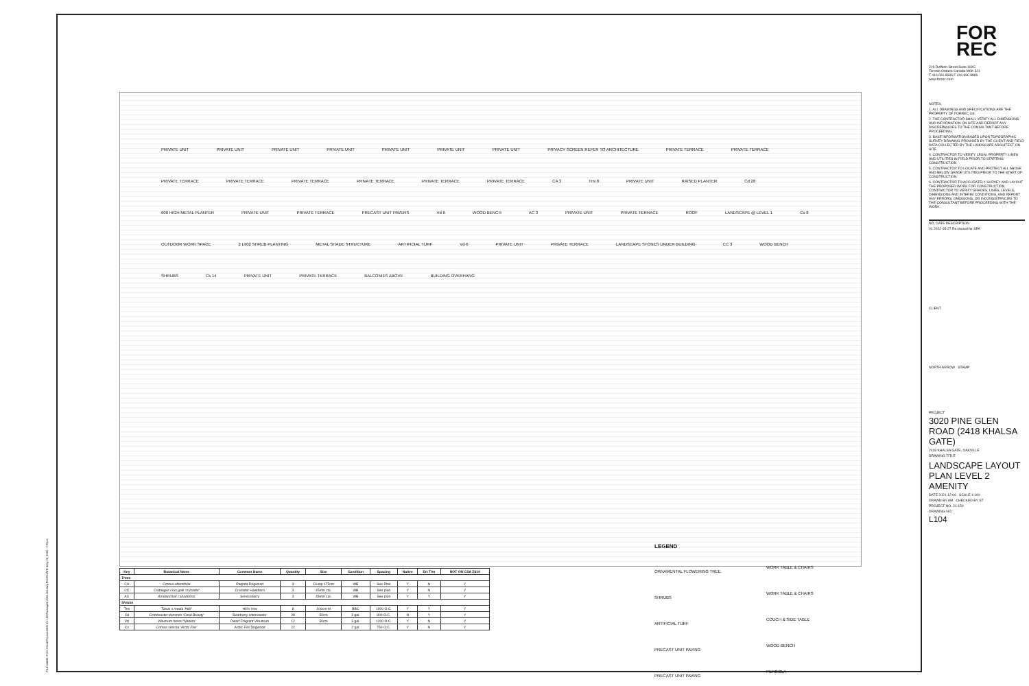FILE NAME: F:\01-Client\Projects\2021\21-150\Package\L\OS\L104.dwg PLOT DATE: May 26, 2022 - 7:39pm
PRIVATE UNIT PRIVATE UNIT PRIVATE UNIT PRIVATE UNIT PRIVATE UNIT PRIVATE UNIT PRIVATE UNIT PRIVACY SCREEN REFER TO ARCHITECTURE PRIVATE TERRACE PRIVATE TERRACE PRIVATE TERRACE PRIVATE TERRACE PRIVATE TERRACE PRIVATE TERRACE PRIVATE TERRACE PRIVATE TERRACE CA 3 Tmi 8 PRIVATE UNIT RAISED PLANTER Cd 28 600 HIGH METAL PLANTER PRIVATE UNIT PRIVATE TERRACE PRECAST UNIT PAVERS Vd 6 WOOD BENCH AC 3 PRIVATE UNIT PRIVATE TERRACE ROOF LANDSCAPE @ LEVEL 1 Cs 8 OUTDOOR WORK SPACE 2 L902 SHRUB PLANTING METAL SHADE STRUCTURE ARTIFICIAL TURF Vd 6 PRIVATE UNIT PRIVATE TERRACE LANDSCAPE STONES UNDER BUILDING CC 3 WOOD BENCH SHRUBS Cs 14 PRIVATE UNIT PRIVATE TERRACE BALCONIES ABOVE BUILDING OVERHANG
| Key | Botanical Name | Common Name | Quantity | Size | Condition | Spacing | Native | Drt Tlnt | NOT ON CSA Z614 |
| --- | --- | --- | --- | --- | --- | --- | --- | --- | --- |
| Trees | | | | | | | | | |
| CA | Cornus alternifolia | Pagoda Dogwood | 3 | Clump 175cm | WB | See Plan | Y | N | Y |
| CC | Crataegus crus-galli 'crusader' | Crusader Hawthorn | 3 | 45mm cal. | WB | See plan | Y | N | Y |
| AC | Amelanchier canadensis | Serviceberry | 3 | 45mm cal. | WB | See plan | Y | Y | Y |
| Shrubs | | | | | | | | | |
| Tmi | Taxus x media 'Hillii' | Hill's Yew | 8 | 100cm ht | BBC | 1000 O.C. | Y | Y | Y |
| Cd | Cotoneaster dammeri 'Coral Beauty' | Bearberry cotoneaster | 28 | 50cm | 3 gal. | 800 O.C. | N | Y | Y |
| Vd | Viburnum farreri 'Nanum' | Dwarf Fragrant Viburnum | 12 | 50cm | 3 gal. | 1200 O.C. | Y | N | Y |
| Cs | Cornus sericea 'Arctic Fire' | Arctic Fire Dogwood | 22 | | 2 gal. | 750 O.C. | Y | N | Y |
LEGEND
ORNAMENTAL FLOWERING TREE
SHRUBS
ARTIFICIAL TURF
PRECAST UNIT PAVING
PRECAST UNIT PAVING
WORK TABLE & CHAIRS
WORK TABLE & CHAIRS
COUCH & SIDE TABLE
WOOD BENCH
PERGOLA
FOR
REC
219 Dufferin Street Suite 100C
Toronto Ontario Canada M6K 3J1
T 416 696 8686 F 416 696 8866
www.forrec.com
NOTES:
1. ALL DRAWINGS AND SPECIFICATIONS ARE THE PROPERTY OF FORREC Ltd.
2. THE CONTRACTOR SHALL VERIFY ALL DIMENSIONS AND INFORMATION ON SITE AND REPORT ANY DISCREPANCIES TO THE CONSULTANT BEFORE PROCEEDING.
3. BASE INFORMATION BASED UPON TOPOGRAPHIC SURVEY DRAWING PROVIDED BY THE CLIENT AND FIELD DATA COLLECTED BY THE LANDSCAPE ARCHITECT ON SITE.
4. CONTRACTOR TO VERIFY LEGAL PROPERTY LINES AND UTILITIES IN FIELD PRIOR TO STARTING CONSTRUCTION.
5. CONTRACTOR TO LOCATE AND PROTECT ALL ABOVE AND BELOW GRADE UTILITIES PRIOR TO THE START OF CONSTRUCTION.
6. CONTRACTOR TO ACCURATELY SURVEY AND LAYOUT THE PROPOSED WORK FOR CONSTRUCTION. CONTRACTOR TO VERIFY GRADES, LINES, LEVELS, DIMENSIONS AND INTERIM CONDITIONS, AND REPORT ANY ERRORS, OMISSIONS, OR INCONSISTENCIES TO THE CONSULTANT BEFORE PROCEEDING WITH THE WORK.
NO. DATE DESCRIPTION
01 2022-05-27 Re-Issued for SPA
CLIENT
NORTH ARROW STAMP
PROJECT
3020 PINE GLEN ROAD (2418 KHALSA GATE)
2418 KHALSA GATE, OAKVILLE
DRAWING TITLE
LANDSCAPE LAYOUT PLAN LEVEL 2 AMENITY
DATE 2021-12-06 SCALE 1:100
DRAWN BY AM CHECKED BY ST
PROJECT NO. 21-150
DRAWING NO.
L104